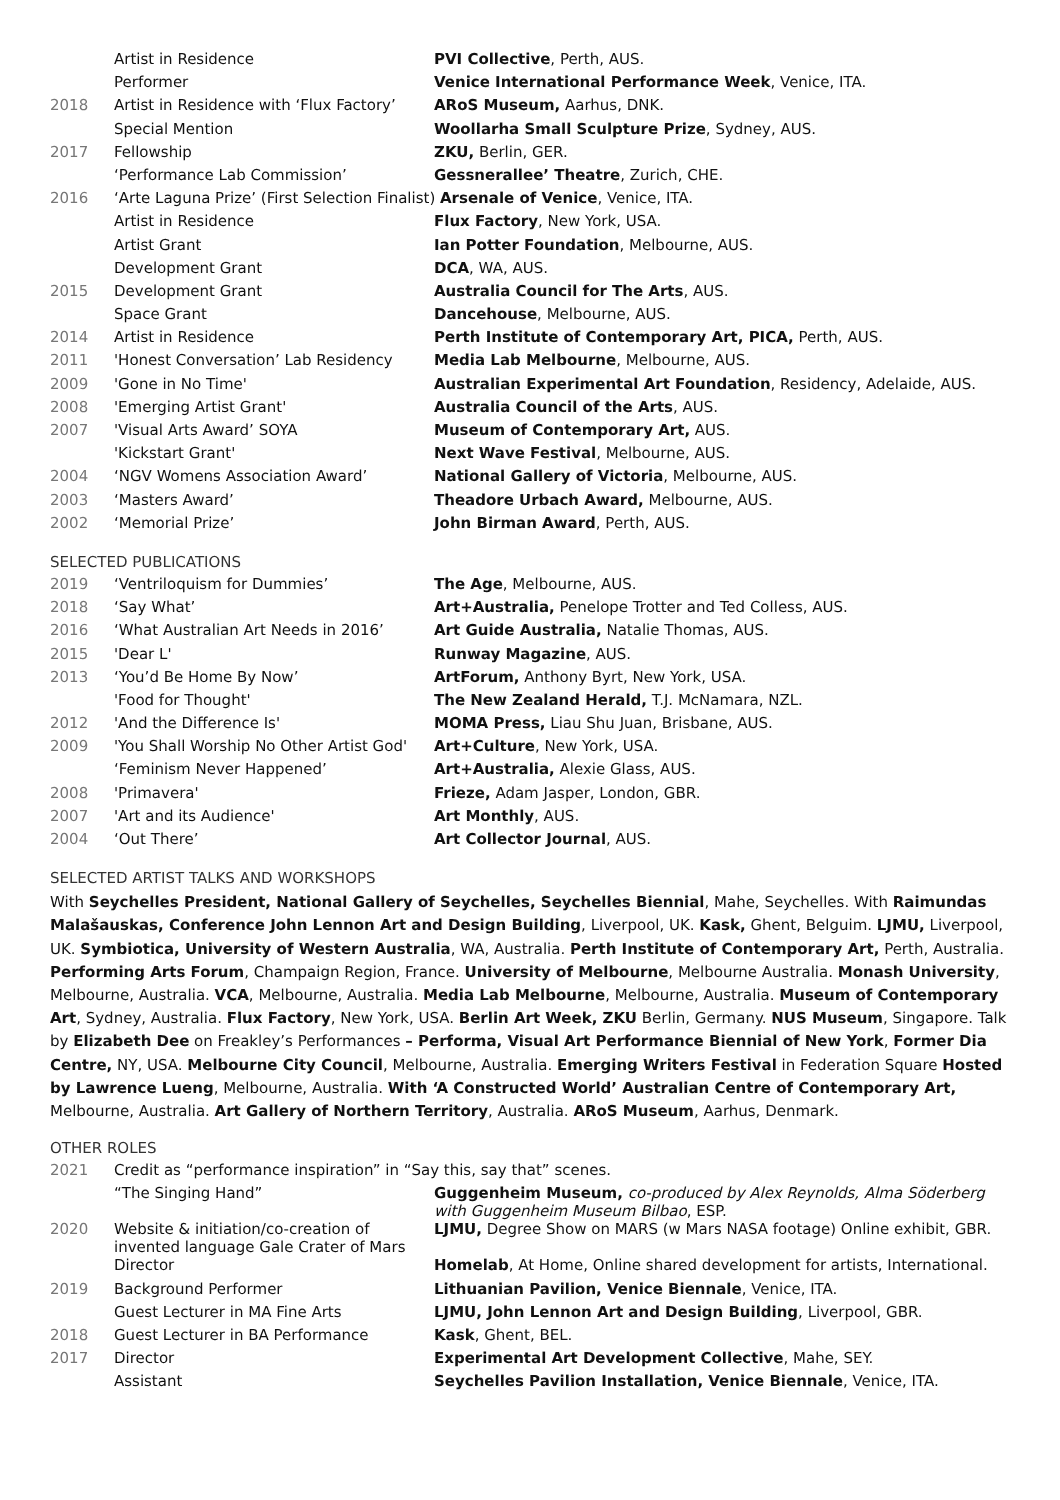| | Artist in Residence | PVI Collective , Perth, AUS. |
| | Performer | Venice International Performance Week , Venice, ITA. |
| 2018 | Artist in Residence with ‘Flux Factory’ | ARoS Museum, Aarhus, DNK. |
| | Special Mention | Woollarha Small Sculpture Prize , Sydney, AUS. |
| 2017 | Fellowship | ZKU, Berlin, GER. |
| | ‘Performance Lab Commission’ | Gessnerallee’ Theatre , Zurich, CHE. |
| 2016 | ‘Arte Laguna Prize’ (First Selection Finalist) Arsenale of Venice , Venice, ITA. | |
| | Artist in Residence | Flux Factory , New York, USA. |
| | Artist Grant | Ian Potter Foundation , Melbourne, AUS. |
| | Development Grant | DCA , WA, AUS. |
| 2015 | Development Grant | Australia Council for The Arts , AUS. |
| | Space Grant | Dancehouse , Melbourne, AUS. |
| 2014 | Artist in Residence | Perth Institute of Contemporary Art, PICA, Perth, AUS. |
| 2011 | 'Honest Conversation’ Lab Residency | Media Lab Melbourne , Melbourne, AUS. |
| 2009 | 'Gone in No Time' | Australian Experimental Art Foundation , Residency, Adelaide, AUS. |
| 2008 | 'Emerging Artist Grant' | Australia Council of the Arts , AUS. |
| 2007 | 'Visual Arts Award’ SOYA | Museum of Contemporary Art, AUS. |
| | 'Kickstart Grant' | Next Wave Festival , Melbourne, AUS. |
| 2004 | ‘NGV Womens Association Award’ | National Gallery of Victoria , Melbourne, AUS. |
| 2003 | ‘Masters Award’ | Theadore Urbach Award, Melbourne, AUS. |
| 2002 | ‘Memorial Prize’ | John Birman Award , Perth, AUS. |
SELECTED PUBLICATIONS
| 2019 | ‘Ventriloquism for Dummies’ | The Age , Melbourne, AUS. |
| 2018 | ‘Say What’ | Art+Australia, Penelope Trotter and Ted Colless, AUS. |
| 2016 | ‘What Australian Art Needs in 2016’ | Art Guide Australia, Natalie Thomas, AUS. |
| 2015 | 'Dear L' | Runway Magazine , AUS. |
| 2013 | ‘You’d Be Home By Now’ | ArtForum, Anthony Byrt, New York, USA. |
| | 'Food for Thought' | The New Zealand Herald, T.J. McNamara, NZL. |
| 2012 | 'And the Difference Is' | MOMA Press, Liau Shu Juan, Brisbane, AUS. |
| 2009 | 'You Shall Worship No Other Artist God' | Art+Culture , New York, USA. |
| | ‘Feminism Never Happened’ | Art+Australia, Alexie Glass, AUS. |
| 2008 | 'Primavera' | Frieze, Adam Jasper, London, GBR. |
| 2007 | 'Art and its Audience' | Art Monthly , AUS. |
| 2004 | ‘Out There’ | Art Collector Journal , AUS. |
SELECTED ARTIST TALKS AND WORKSHOPS
With Seychelles President, National Gallery of Seychelles, Seychelles Biennial, Mahe, Seychelles. With Raimundas Malašauskas, Conference John Lennon Art and Design Building, Liverpool, UK. Kask, Ghent, Belguim. LJMU, Liverpool, UK. Symbiotica, University of Western Australia, WA, Australia. Perth Institute of Contemporary Art, Perth, Australia. Performing Arts Forum, Champaign Region, France. University of Melbourne, Melbourne Australia. Monash University, Melbourne, Australia. VCA, Melbourne, Australia. Media Lab Melbourne, Melbourne, Australia. Museum of Contemporary Art, Sydney, Australia. Flux Factory, New York, USA. Berlin Art Week, ZKU Berlin, Germany. NUS Museum, Singapore. Talk by Elizabeth Dee on Freakley’s Performances – Performa, Visual Art Performance Biennial of New York, Former Dia Centre, NY, USA. Melbourne City Council, Melbourne, Australia. Emerging Writers Festival in Federation Square Hosted by Lawrence Lueng, Melbourne, Australia. With ‘A Constructed World’ Australian Centre of Contemporary Art, Melbourne, Australia. Art Gallery of Northern Territory, Australia. ARoS Museum, Aarhus, Denmark.
OTHER ROLES
| 2021 | Credit as “performance inspiration” in “Say this, say that” scenes. | |
| | “The Singing Hand” | Guggenheim Museum, co-produced by Alex Reynolds, Alma Söderberg with Guggenheim Museum Bilbao , ESP. |
| 2020 | Website & initiation/co-creation of invented language Gale Crater of Mars | LJMU, Degree Show on MARS (w Mars NASA footage) Online exhibit, GBR. |
| | Director | Homelab , At Home, Online shared development for artists, International. |
| 2019 | Background Performer | Lithuanian Pavilion, Venice Biennale , Venice, ITA. |
| | Guest Lecturer in MA Fine Arts | LJMU, John Lennon Art and Design Building , Liverpool, GBR. |
| 2018 | Guest Lecturer in BA Performance | Kask , Ghent, BEL. |
| 2017 | Director | Experimental Art Development Collective , Mahe, SEY. |
| | Assistant | Seychelles Pavilion Installation, Venice Biennale , Venice, ITA. |